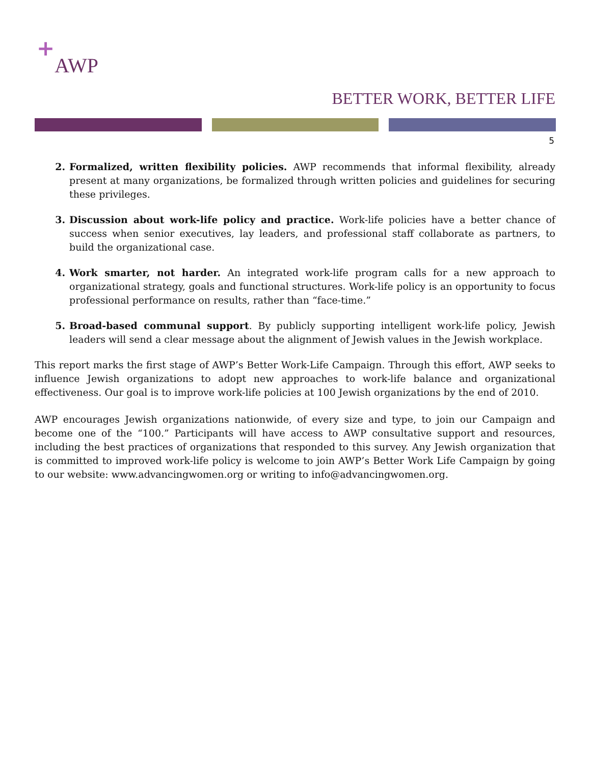+AWP
BETTER WORK, BETTER LIFE
5
2. Formalized, written flexibility policies. AWP recommends that informal flexibility, already present at many organizations, be formalized through written policies and guidelines for securing these privileges.
3. Discussion about work-life policy and practice. Work-life policies have a better chance of success when senior executives, lay leaders, and professional staff collaborate as partners, to build the organizational case.
4. Work smarter, not harder. An integrated work-life program calls for a new approach to organizational strategy, goals and functional structures. Work-life policy is an opportunity to focus professional performance on results, rather than “face-time.”
5. Broad-based communal support. By publicly supporting intelligent work-life policy, Jewish leaders will send a clear message about the alignment of Jewish values in the Jewish workplace.
This report marks the first stage of AWP’s Better Work-Life Campaign. Through this effort, AWP seeks to influence Jewish organizations to adopt new approaches to work-life balance and organizational effectiveness. Our goal is to improve work-life policies at 100 Jewish organizations by the end of 2010.
AWP encourages Jewish organizations nationwide, of every size and type, to join our Campaign and become one of the “100.” Participants will have access to AWP consultative support and resources, including the best practices of organizations that responded to this survey. Any Jewish organization that is committed to improved work-life policy is welcome to join AWP’s Better Work Life Campaign by going to our website: www.advancingwomen.org or writing to info@advancingwomen.org.